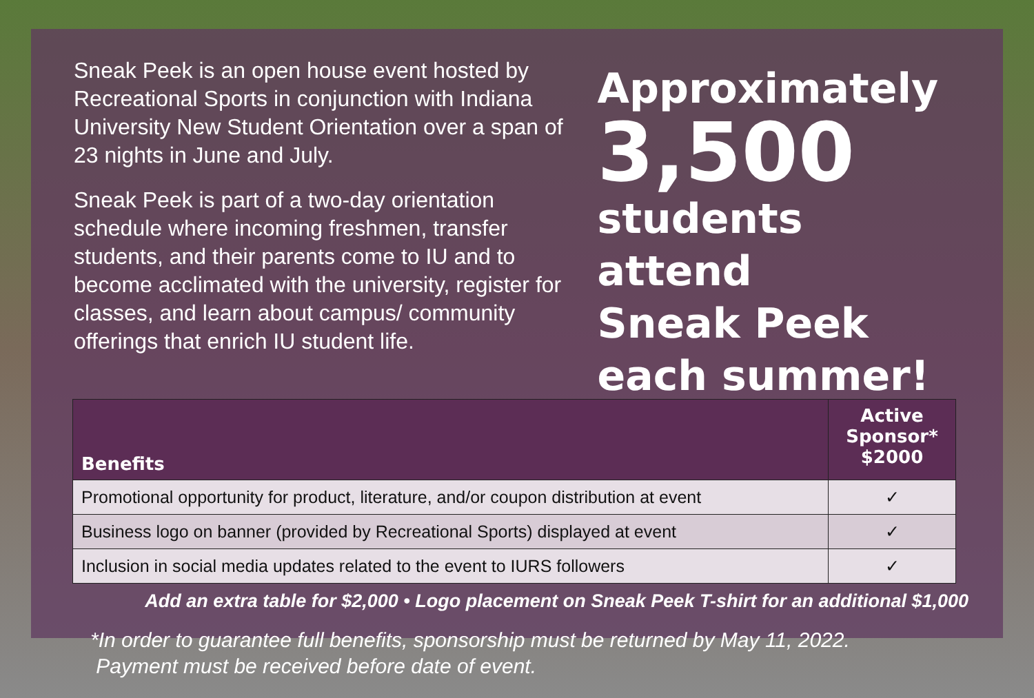Sneak Peek is an open house event hosted by Recreational Sports in conjunction with Indiana University New Student Orientation over a span of 23 nights in June and July.
Sneak Peek is part of a two-day orientation schedule where incoming freshmen, transfer students, and their parents come to IU and to become acclimated with the university, register for classes, and learn about campus/ community offerings that enrich IU student life.
Approximately
3,500
students attend
Sneak Peek
each summer!
| Benefits | Active Sponsor* $2000 |
| --- | --- |
| Promotional opportunity for product, literature, and/or coupon distribution at event | ✓ |
| Business logo on banner (provided by Recreational Sports) displayed at event | ✓ |
| Inclusion in social media updates related to the event to IURS followers | ✓ |
Add an extra table for $2,000 • Logo placement on Sneak Peek T-shirt for an additional $1,000
*In order to guarantee full benefits, sponsorship must be returned by May 11, 2022.
Payment must be received before date of event.